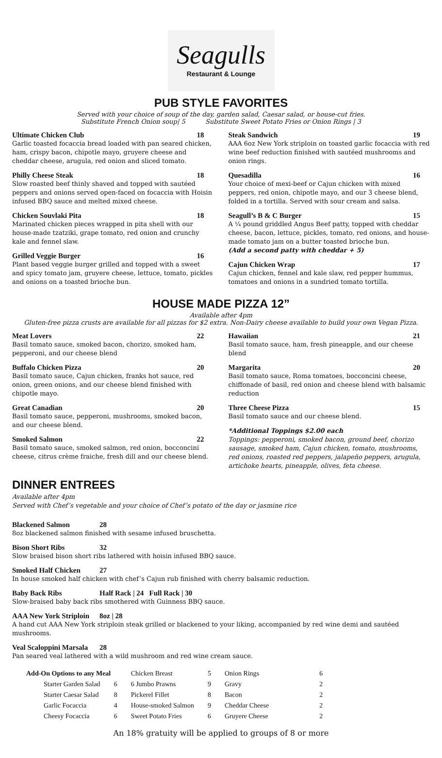Seagulls
Restaurant & Lounge
PUB STYLE FAVORITES
Served with your choice of soup of the day, garden salad, Caesar salad, or house-cut fries.
Substitute French Onion soup| 5 Substitute Sweet Potato Fries or Onion Rings | 3
Ultimate Chicken Club 18
Garlic toasted focaccia bread loaded with pan seared chicken, ham, crispy bacon, chipotle mayo, gruyere cheese and cheddar cheese, arugula, red onion and sliced tomato.
Philly Cheese Steak 18
Slow roasted beef thinly shaved and topped with sautéed peppers and onions served open-faced on focaccia with Hoisin infused BBQ sauce and melted mixed cheese.
Chicken Souvlaki Pita 18
Marinated chicken pieces wrapped in pita shell with our house-made tzatziki, grape tomato, red onion and crunchy kale and fennel slaw.
Grilled Veggie Burger 16
Plant based veggie burger grilled and topped with a sweet and spicy tomato jam, gruyere cheese, lettuce, tomato, pickles and onions on a toasted brioche bun.
Steak Sandwich 19
AAA 6oz New York striploin on toasted garlic focaccia with red wine beef reduction finished with sautéed mushrooms and onion rings.
Quesadilla 16
Your choice of mexi-beef or Cajun chicken with mixed peppers, red onion, chipotle mayo, and our 3 cheese blend, folded in a tortilla. Served with sour cream and salsa.
Seagull’s B & C Burger 15
A ¼ pound griddled Angus Beef patty, topped with cheddar cheese, bacon, lettuce, pickles, tomato, red onions, and house-made tomato jam on a butter toasted brioche bun.
(Add a second patty with cheddar + 5)
Cajun Chicken Wrap 17
Cajun chicken, fennel and kale slaw, red pepper hummus, tomatoes and onions in a sundried tomato tortilla.
HOUSE MADE PIZZA 12”
Available after 4pm
Gluten-free pizza crusts are available for all pizzas for $2 extra. Non-Dairy cheese available to build your own Vegan Pizza.
Meat Lovers 22
Basil tomato sauce, smoked bacon, chorizo, smoked ham, pepperoni, and our cheese blend
Buffalo Chicken Pizza 20
Basil tomato sauce, Cajun chicken, franks hot sauce, red onion, green onions, and our cheese blend finished with chipotle mayo.
Great Canadian 20
Basil tomato sauce, pepperoni, mushrooms, smoked bacon, and our cheese blend.
Smoked Salmon 22
Basil tomato sauce, smoked salmon, red onion, bocconcini cheese, citrus crème fraiche, fresh dill and our cheese blend.
Hawaiian 21
Basil tomato sauce, ham, fresh pineapple, and our cheese blend
Margarita 20
Basil tomato sauce, Roma tomatoes, bocconcini cheese, chiffonade of basil, red onion and cheese blend with balsamic reduction
Three Cheese Pizza 15
Basil tomato sauce and our cheese blend.
*Additional Toppings $2.00 each
Toppings: pepperoni, smoked bacon, ground beef, chorizo sausage, smoked ham, Cajun chicken, tomato, mushrooms, red onions, roasted red peppers, jalapeño peppers, arugula, artichoke hearts, pineapple, olives, feta cheese.
DINNER ENTREES
Available after 4pm
Served with Chef’s vegetable and your choice of Chef’s potato of the day or jasmine rice
Blackened Salmon 28
8oz blackened salmon finished with sesame infused bruschetta.
Bison Short Ribs 32
Slow braised bison short ribs lathered with hoisin infused BBQ sauce.
Smoked Half Chicken 27
In house smoked half chicken with chef’s Cajun rub finished with cherry balsamic reduction.
Baby Back Ribs Half Rack | 24 Full Rack | 30
Slow-braised baby back ribs smothered with Guinness BBQ sauce.
AAA New York Striploin 8oz | 28
A hand cut AAA New York striploin steak grilled or blackened to your liking, accompanied by red wine demi and sautéed mushrooms.
Veal Scaloppini Marsala 28
Pan seared veal lathered with a wild mushroom and red wine cream sauce.
| Add-On Options to any Meal | | Chicken Breast | 5 | Onion Rings | 6 |
| Starter Garden Salad | 6 | 6 Jumbo Prawns | 9 | Gravy | 2 |
| Starter Caesar Salad | 8 | Pickerel Fillet | 8 | Bacon | 2 |
| Garlic Focaccia | 4 | House-smoked Salmon | 9 | Cheddar Cheese | 2 |
| Cheesy Focaccia | 6 | Sweet Potato Fries | 6 | Gruyere Cheese | 2 |
An 18% gratuity will be applied to groups of 8 or more